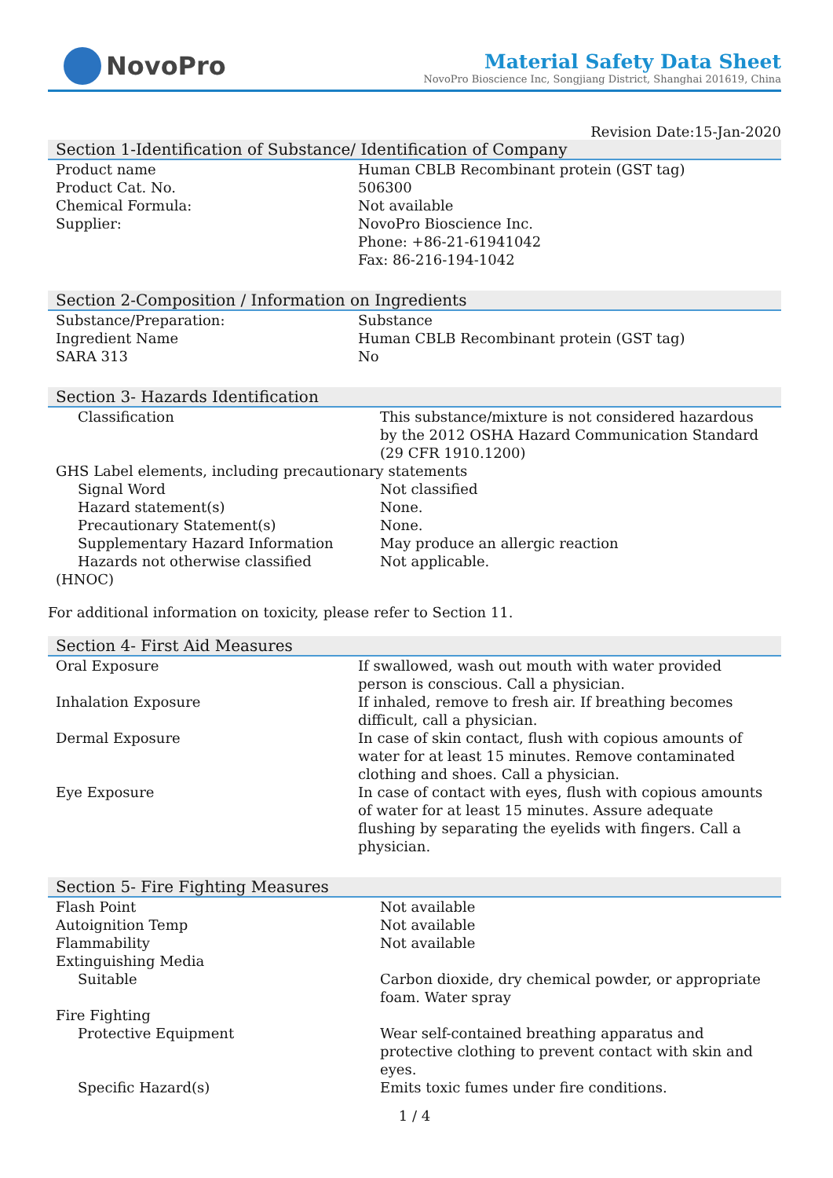NovoPro
Material Safety Data Sheet
NovoPro Bioscience Inc, Songjiang District, Shanghai 201619, China
Revision Date:15-Jan-2020
Section 1-Identification of Substance/ Identification of Company
| Product name | Human CBLB Recombinant protein (GST tag) |
| Product Cat. No. | 506300 |
| Chemical Formula: | Not available |
| Supplier: | NovoPro Bioscience Inc. Phone: +86-21-61941042 Fax: 86-216-194-1042 |
Section 2-Composition / Information on Ingredients
| Substance/Preparation: | Substance |
| Ingredient Name | Human CBLB Recombinant protein (GST tag) |
| SARA 313 | No |
Section 3- Hazards Identification
| Classification | This substance/mixture is not considered hazardous by the 2012 OSHA Hazard Communication Standard (29 CFR 1910.1200) |
| GHS Label elements, including precautionary statements | |
| Signal Word | Not classified |
| Hazard statement(s) | None. |
| Precautionary Statement(s) | None. |
| Supplementary Hazard Information | May produce an allergic reaction |
| Hazards not otherwise classified (HNOC) | Not applicable. |
For additional information on toxicity, please refer to Section 11.
Section 4- First Aid Measures
| Oral Exposure | If swallowed, wash out mouth with water provided person is conscious. Call a physician. |
| Inhalation Exposure | If inhaled, remove to fresh air. If breathing becomes difficult, call a physician. |
| Dermal Exposure | In case of skin contact, flush with copious amounts of water for at least 15 minutes. Remove contaminated clothing and shoes. Call a physician. |
| Eye Exposure | In case of contact with eyes, flush with copious amounts of water for at least 15 minutes. Assure adequate flushing by separating the eyelids with fingers. Call a physician. |
Section 5- Fire Fighting Measures
| Flash Point | Not available |
| Autoignition Temp | Not available |
| Flammability | Not available |
| Extinguishing Media | |
| Suitable | Carbon dioxide, dry chemical powder, or appropriate foam. Water spray |
| Fire Fighting | |
| Protective Equipment | Wear self-contained breathing apparatus and protective clothing to prevent contact with skin and eyes. |
| Specific Hazard(s) | Emits toxic fumes under fire conditions. |
1 / 4